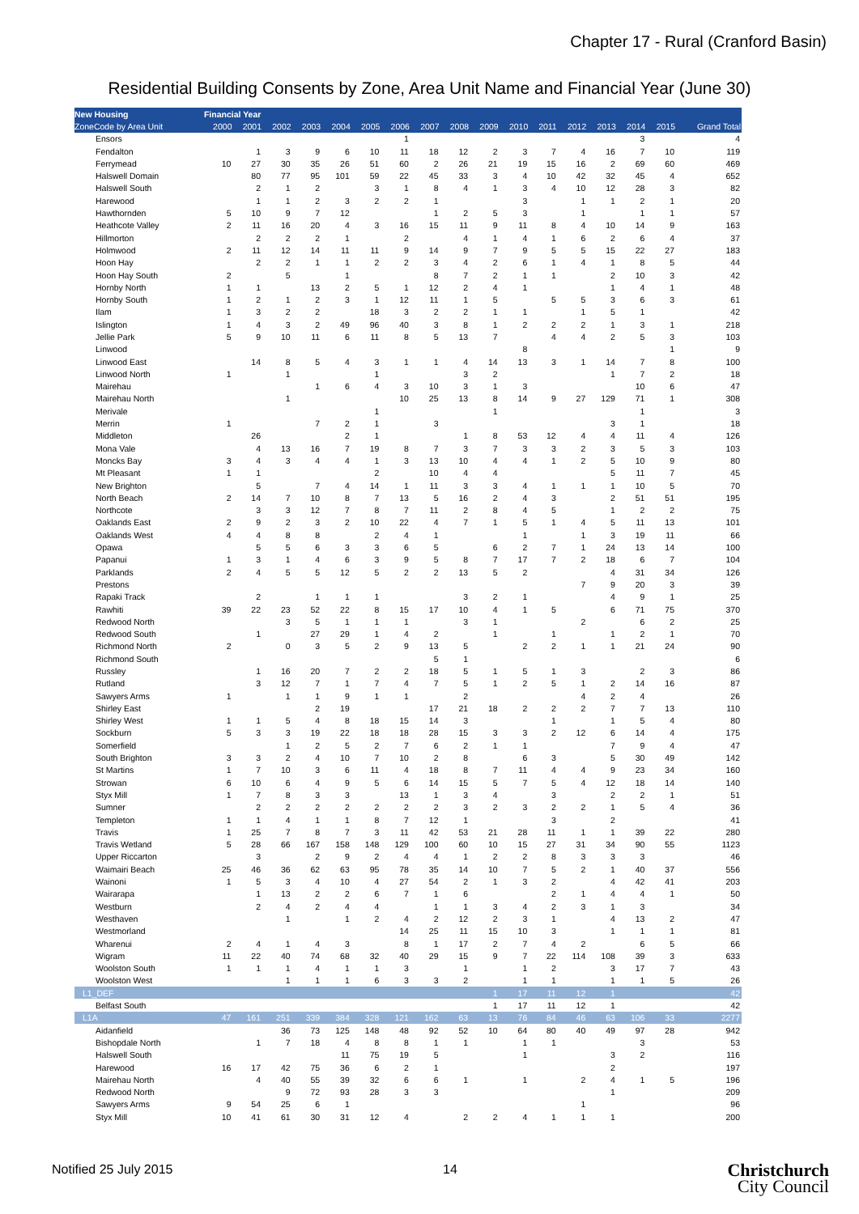Chapter 17 - Rural (Cranford Basin)
Residential Building Consents by Zone, Area Unit Name and Financial Year (June 30)
| New Housing | Financial Year | | | | | | | | | | | | | | | | |
| --- | --- | --- | --- | --- | --- | --- | --- | --- | --- | --- | --- | --- | --- | --- | --- | --- | --- |
| ZoneCode by Area Unit | 2000 | 2001 | 2002 | 2003 | 2004 | 2005 | 2006 | 2007 | 2008 | 2009 | 2010 | 2011 | 2012 | 2013 | 2014 | 2015 | Grand Total |
| Ensors | | | | | | | 1 | | | | | | | | 3 | | 4 |
| Fendalton | | 1 | 3 | 9 | 6 | 10 | 11 | 18 | 12 | 2 | 3 | 7 | 4 | 16 | 7 | 10 | 119 |
| Ferrymead | 10 | 27 | 30 | 35 | 26 | 51 | 60 | 2 | 26 | 21 | 19 | 15 | 16 | 2 | 69 | 60 | 469 |
| Halswell Domain | | 80 | 77 | 95 | 101 | 59 | 22 | 45 | 33 | 3 | 4 | 10 | 42 | 32 | 45 | 4 | 652 |
| Halswell South | | 2 | 1 | 2 | | 3 | 1 | 8 | 4 | 1 | 3 | 4 | 10 | 12 | 28 | 3 | 82 |
| Harewood | | 1 | 1 | 2 | 3 | 2 | 2 | 1 | | | 3 | | 1 | 1 | 2 | 1 | 20 |
| Hawthornden | 5 | 10 | 9 | 7 | 12 | | | 1 | 2 | 5 | 3 | | 1 | | 1 | 1 | 57 |
| Heathcote Valley | 2 | 11 | 16 | 20 | 4 | 3 | 16 | 15 | 11 | 9 | 11 | 8 | 4 | 10 | 14 | 9 | 163 |
| Hillmorton | | 2 | 2 | 2 | 1 | | 2 | | 4 | 1 | 4 | 1 | 6 | 2 | 6 | 4 | 37 |
| Holmwood | 2 | 11 | 12 | 14 | 11 | 11 | 9 | 14 | 9 | 7 | 9 | 5 | 5 | 15 | 22 | 27 | 183 |
| Hoon Hay | | 2 | 2 | 1 | 1 | 2 | 2 | 3 | 4 | 2 | 6 | 1 | 4 | 1 | 8 | 5 | 44 |
| Hoon Hay South | 2 | | 5 | | 1 | | | 8 | 7 | 2 | 1 | 1 | | 2 | 10 | 3 | 42 |
| Hornby North | 1 | 1 | | 13 | 2 | 5 | 1 | 12 | 2 | 4 | 1 | | | 1 | 4 | 1 | 48 |
| Hornby South | 1 | 2 | 1 | 2 | 3 | 1 | 12 | 11 | 1 | 5 | | 5 | 5 | 3 | 6 | 3 | 61 |
| Ilam | 1 | 3 | 2 | 2 | | 18 | 3 | 2 | 2 | 1 | 1 | | 1 | 5 | 1 | | 42 |
| Islington | 1 | 4 | 3 | 2 | 49 | 96 | 40 | 3 | 8 | 1 | 2 | 2 | 2 | 1 | 3 | 1 | 218 |
| Jellie Park | 5 | 9 | 10 | 11 | 6 | 11 | 8 | 5 | 13 | 7 | | 4 | 4 | 2 | 5 | 3 | 103 |
| Linwood | | | | | | | | | | | 8 | | | | | 1 | 9 |
| Linwood East | | 14 | 8 | 5 | 4 | 3 | 1 | 1 | 4 | 14 | 13 | 3 | 1 | 14 | 7 | 8 | 100 |
| Linwood North | 1 | | 1 | | | 1 | | | 3 | 2 | | | | 1 | 7 | 2 | 18 |
| Mairehau | | | | 1 | 6 | 4 | 3 | 10 | 3 | 1 | 3 | | | | 10 | 6 | 47 |
| Mairehau North | | | 1 | | | | 10 | 25 | 13 | 8 | 14 | 9 | 27 | 129 | 71 | 1 | 308 |
| Merivale | | | | | | 1 | | | | 1 | | | | | 1 | | 3 |
| Merrin | 1 | | | 7 | 2 | 1 | | 3 | | | | | | 3 | 1 | | 18 |
| Middleton | | 26 | | | 2 | 1 | | | 1 | 8 | 53 | 12 | 4 | 4 | 11 | 4 | 126 |
| Mona Vale | | 4 | 13 | 16 | 7 | 19 | 8 | 7 | 3 | 7 | 3 | 3 | 2 | 3 | 5 | 3 | 103 |
| Moncks Bay | 3 | 4 | 3 | 4 | 4 | 1 | 3 | 13 | 10 | 4 | 4 | 1 | 2 | 5 | 10 | 9 | 80 |
| Mt Pleasant | 1 | 1 | | | | 2 | | 10 | 4 | 4 | | | | 5 | 11 | 7 | 45 |
| New Brighton | | 5 | | 7 | 4 | 14 | 1 | 11 | 3 | 3 | 4 | 1 | 1 | 1 | 10 | 5 | 70 |
| North Beach | 2 | 14 | 7 | 10 | 8 | 7 | 13 | 5 | 16 | 2 | 4 | 3 | | 2 | 51 | 51 | 195 |
| Northcote | | 3 | 3 | 12 | 7 | 8 | 7 | 11 | 2 | 8 | 4 | 5 | | 1 | 2 | 2 | 75 |
| Oaklands East | 2 | 9 | 2 | 3 | 2 | 10 | 22 | 4 | 7 | 1 | 5 | 1 | 4 | 5 | 11 | 13 | 101 |
| Oaklands West | 4 | 4 | 8 | 8 | | 2 | 4 | 1 | | | 1 | | 1 | 3 | 19 | 11 | 66 |
| Opawa | | 5 | 5 | 6 | 3 | 3 | 6 | 5 | | 6 | 2 | 7 | 1 | 24 | 13 | 14 | 100 |
| Papanui | 1 | 3 | 1 | 4 | 6 | 3 | 9 | 5 | 8 | 7 | 17 | 7 | 2 | 18 | 6 | 7 | 104 |
| Parklands | 2 | 4 | 5 | 5 | 12 | 5 | 2 | 2 | 13 | 5 | 2 | | | 4 | 31 | 34 | 126 |
| Prestons | | | | | | | | | | | | | 7 | 9 | 20 | 3 | 39 |
| Rapaki Track | | 2 | | 1 | 1 | 1 | | | 3 | 2 | 1 | | | 4 | 9 | 1 | 25 |
| Rawhiti | 39 | 22 | 23 | 52 | 22 | 8 | 15 | 17 | 10 | 4 | 1 | 5 | | 6 | 71 | 75 | 370 |
| Redwood North | | | 3 | 5 | 1 | 1 | 1 | | 3 | 1 | | | 2 | | 6 | 2 | 25 |
| Redwood South | | 1 | | 27 | 29 | 1 | 4 | 2 | | 1 | | 1 | | 1 | 2 | 1 | 70 |
| Richmond North | 2 | | 0 | 3 | 5 | 2 | 9 | 13 | 5 | | 2 | 2 | 1 | 1 | 21 | 24 | 90 |
| Richmond South | | | | | | | | 5 | 1 | | | | | | | | 6 |
| Russley | | 1 | 16 | 20 | 7 | 2 | 2 | 18 | 5 | 1 | 5 | 1 | 3 | | 2 | 3 | 86 |
| Rutland | | 3 | 12 | 7 | 1 | 7 | 4 | 7 | 5 | 1 | 2 | 5 | 1 | 2 | 14 | 16 | 87 |
| Sawyers Arms | 1 | | 1 | 1 | 9 | 1 | 1 | | 2 | | | | 4 | 2 | 4 | | 26 |
| Shirley East | | | | 2 | 19 | | | 17 | 21 | 18 | 2 | 2 | 2 | 7 | 7 | 13 | 110 |
| Shirley West | 1 | 1 | 5 | 4 | 8 | 18 | 15 | 14 | 3 | | | 1 | | 1 | 5 | 4 | 80 |
| Sockburn | 5 | 3 | 3 | 19 | 22 | 18 | 18 | 28 | 15 | 3 | 3 | 2 | 12 | 6 | 14 | 4 | 175 |
| Somerfield | | | 1 | 2 | 5 | 2 | 7 | 6 | 2 | 1 | 1 | | | 7 | 9 | 4 | 47 |
| South Brighton | 3 | 3 | 2 | 4 | 10 | 7 | 10 | 2 | 8 | | 6 | 3 | | 5 | 30 | 49 | 142 |
| St Martins | 1 | 7 | 10 | 3 | 6 | 11 | 4 | 18 | 8 | 7 | 11 | 4 | 4 | 9 | 23 | 34 | 160 |
| Strowan | 6 | 10 | 6 | 4 | 9 | 5 | 6 | 14 | 15 | 5 | 7 | 5 | 4 | 12 | 18 | 14 | 140 |
| Styx Mill | 1 | 7 | 8 | 3 | 3 | | 13 | 1 | 3 | 4 | | 3 | | 2 | 2 | 1 | 51 |
| Sumner | | 2 | 2 | 2 | 2 | 2 | 2 | 2 | 3 | 2 | 3 | 2 | 2 | 1 | 5 | 4 | 36 |
| Templeton | 1 | 1 | 4 | 1 | 1 | 8 | 7 | 12 | 1 | | | 3 | | 2 | | | 41 |
| Travis | 1 | 25 | 7 | 8 | 7 | 3 | 11 | 42 | 53 | 21 | 28 | 11 | 1 | 1 | 39 | 22 | 280 |
| Travis Wetland | 5 | 28 | 66 | 167 | 158 | 148 | 129 | 100 | 60 | 10 | 15 | 27 | 31 | 34 | 90 | 55 | 1123 |
| Upper Riccarton | | 3 | | 2 | 9 | 2 | 4 | 4 | 1 | 2 | 2 | 8 | 3 | 3 | 3 | | 46 |
| Waimairi Beach | 25 | 46 | 36 | 62 | 63 | 95 | 78 | 35 | 14 | 10 | 7 | 5 | 2 | 1 | 40 | 37 | 556 |
| Wainoni | 1 | 5 | 3 | 4 | 10 | 4 | 27 | 54 | 2 | 1 | 3 | 2 | | 4 | 42 | 41 | 203 |
| Wairarapa | | 1 | 13 | 2 | 2 | 6 | 7 | 1 | 6 | | | 2 | 1 | 4 | 4 | 1 | 50 |
| Westburn | | 2 | 4 | 2 | 4 | 4 | | 1 | 1 | 3 | 4 | 2 | 3 | 1 | 3 | | 34 |
| Westhaven | | | 1 | | 1 | 2 | 4 | 2 | 12 | 2 | 3 | 1 | | 4 | 13 | 2 | 47 |
| Westmorland | | | | | | | 14 | 25 | 11 | 15 | 10 | 3 | | 1 | 1 | 1 | 81 |
| Wharenui | 2 | 4 | 1 | 4 | 3 | | 8 | 1 | 17 | 2 | 7 | 4 | 2 | | 6 | 5 | 66 |
| Wigram | 11 | 22 | 40 | 74 | 68 | 32 | 40 | 29 | 15 | 9 | 7 | 22 | 114 | 108 | 39 | 3 | 633 |
| Woolston South | 1 | 1 | 1 | 4 | 1 | 1 | 3 | | 1 | | 1 | 2 | | 3 | 17 | 7 | 43 |
| Woolston West | | | 1 | 1 | 1 | 6 | 3 | 3 | 2 | | 1 | 1 | | 1 | 1 | 5 | 26 |
| L1_DEF | | | | | | | | | | 1 | 17 | 11 | 12 | 1 | | | 42 |
| Belfast South | | | | | | | | | | 1 | 17 | 11 | 12 | 1 | | | 42 |
| L1A | 47 | 161 | 251 | 339 | 384 | 328 | 121 | 162 | 63 | 13 | 76 | 84 | 46 | 63 | 106 | 33 | 2277 |
| Aidanfield | | | 36 | 73 | 125 | 148 | 48 | 92 | 52 | 10 | 64 | 80 | 40 | 49 | 97 | 28 | 942 |
| Bishopdale North | | 1 | 7 | 18 | 4 | 8 | 8 | 1 | 1 | | 1 | 1 | | | 3 | | 53 |
| Halswell South | | | | | 11 | 75 | 19 | 5 | | | 1 | | | 3 | 2 | | 116 |
| Harewood | 16 | 17 | 42 | 75 | 36 | 6 | 2 | 1 | | | | | | 2 | | | 197 |
| Mairehau North | | 4 | 40 | 55 | 39 | 32 | 6 | 6 | 1 | | 1 | | 2 | 4 | 1 | 5 | 196 |
| Redwood North | | | 9 | 72 | 93 | 28 | 3 | 3 | | | | | | 1 | | | 209 |
| Sawyers Arms | 9 | 54 | 25 | 6 | 1 | | | | | | | | 1 | | | | 96 |
| Styx Mill | 10 | 41 | 61 | 30 | 31 | 12 | 4 | | 2 | 2 | 4 | 1 | 1 | 1 | | | 200 |
Notified 25 July 2015 14 Christchurch
City Council